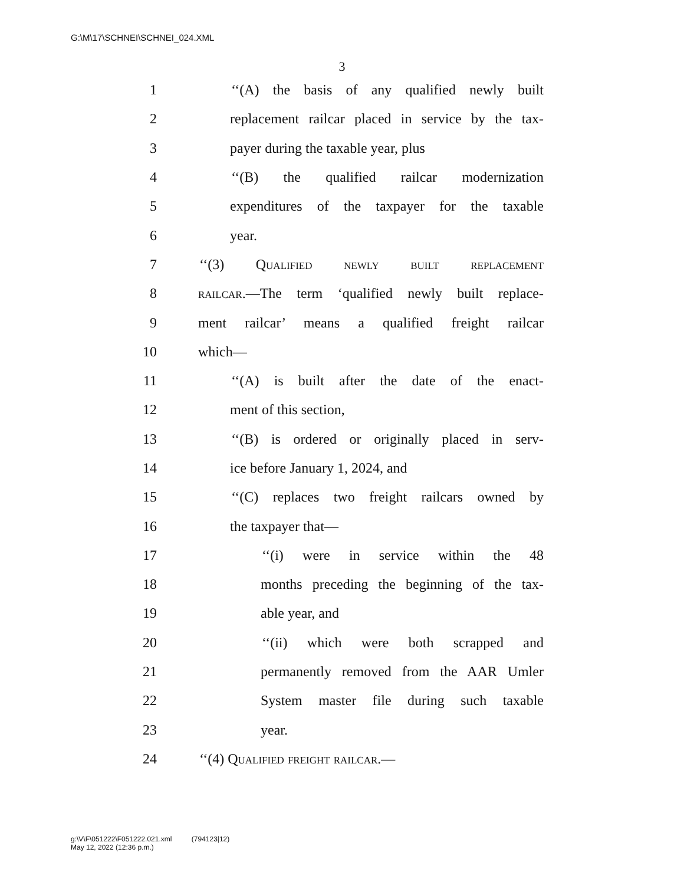G:\M\17\SCHNEI\SCHNEI_024.XML
3
1 ‘‘(A) the basis of any qualified newly built
2 replacement railcar placed in service by the tax-
3 payer during the taxable year, plus
4 ‘‘(B) the qualified railcar modernization
5 expenditures of the taxpayer for the taxable
6 year.
7 ‘‘(3) Qualified newly built replacement
8 railcar.—The term ‘qualified newly built replace-
9 ment railcar’ means a qualified freight railcar
10 which—
11 ‘‘(A) is built after the date of the enact-
12 ment of this section,
13 ‘‘(B) is ordered or originally placed in serv-
14 ice before January 1, 2024, and
15 ‘‘(C) replaces two freight railcars owned by
16 the taxpayer that—
17 ‘‘(i) were in service within the 48
18 months preceding the beginning of the tax-
19 able year, and
20 ‘‘(ii) which were both scrapped and
21 permanently removed from the AAR Umler
22 System master file during such taxable
23 year.
24 ‘‘(4) Qualified freight railcar.—
g:\V\F\051222\F051222.021.xml (794123|12)
May 12, 2022 (12:36 p.m.)